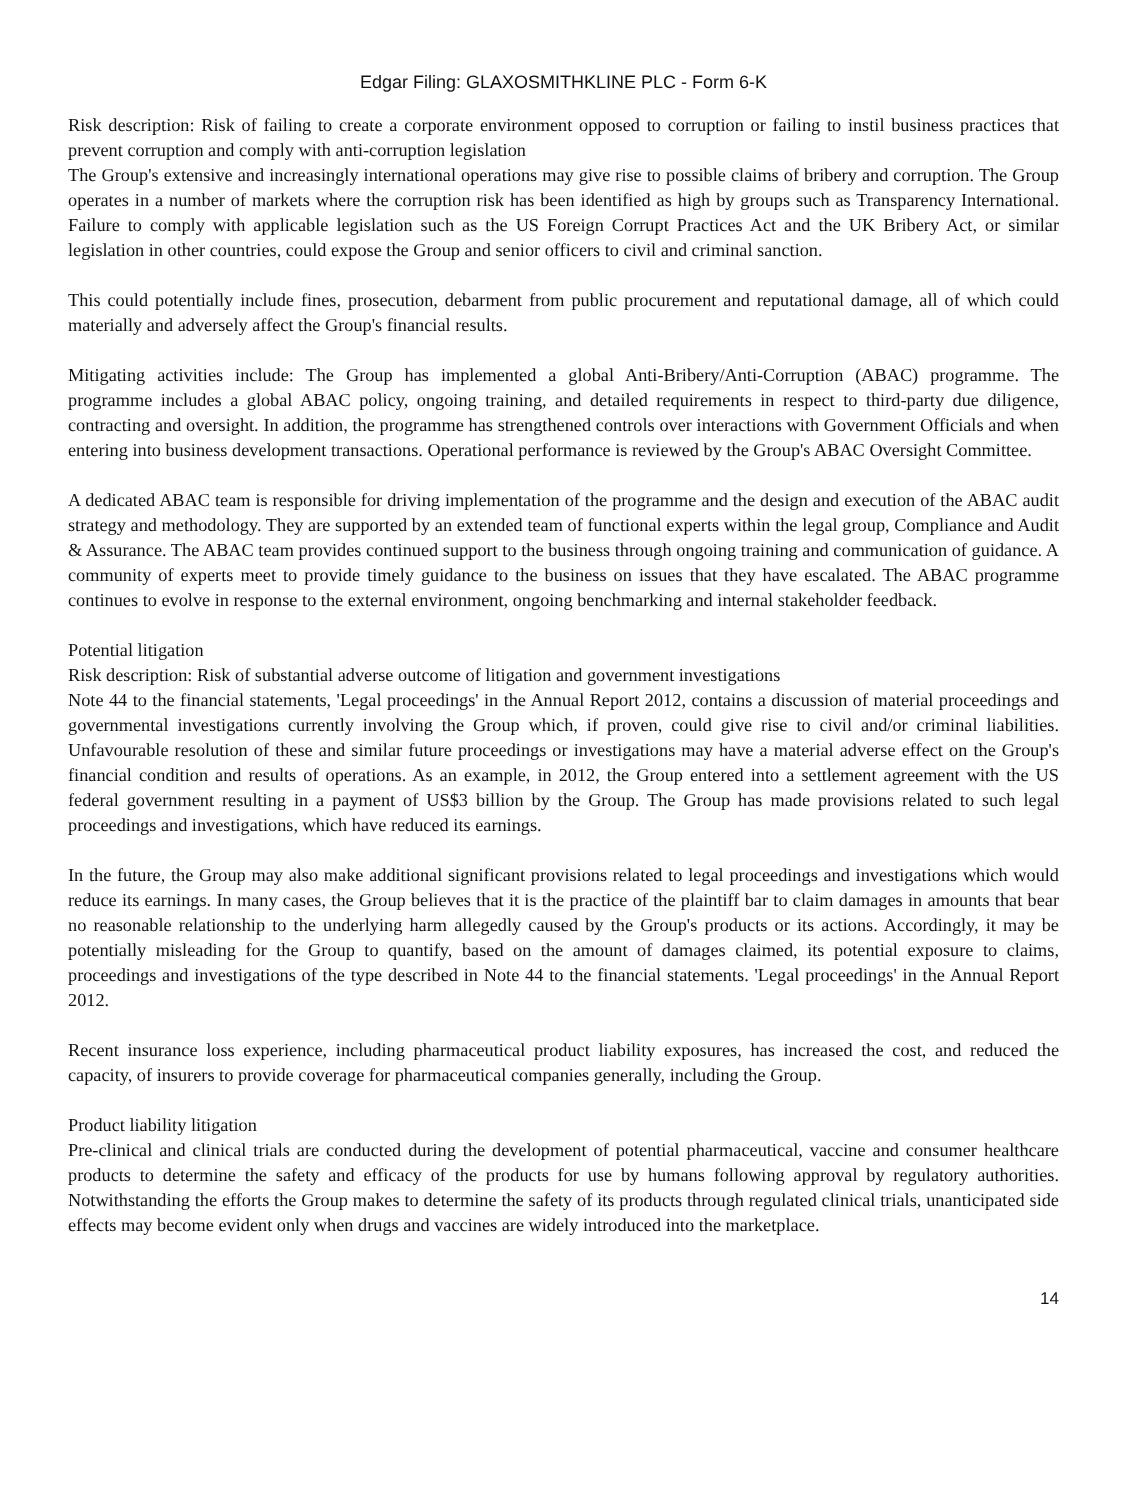Edgar Filing: GLAXOSMITHKLINE PLC - Form 6-K
Risk description: Risk of failing to create a corporate environment opposed to corruption or failing to instil business practices that prevent corruption and comply with anti-corruption legislation
The Group's extensive and increasingly international operations may give rise to possible claims of bribery and corruption. The Group operates in a number of markets where the corruption risk has been identified as high by groups such as Transparency International. Failure to comply with applicable legislation such as the US Foreign Corrupt Practices Act and the UK Bribery Act, or similar legislation in other countries, could expose the Group and senior officers to civil and criminal sanction.
This could potentially include fines, prosecution, debarment from public procurement and reputational damage, all of which could materially and adversely affect the Group's financial results.
Mitigating activities include: The Group has implemented a global Anti-Bribery/Anti-Corruption (ABAC) programme. The programme includes a global ABAC policy, ongoing training, and detailed requirements in respect to third-party due diligence, contracting and oversight. In addition, the programme has strengthened controls over interactions with Government Officials and when entering into business development transactions. Operational performance is reviewed by the Group's ABAC Oversight Committee.
A dedicated ABAC team is responsible for driving implementation of the programme and the design and execution of the ABAC audit strategy and methodology. They are supported by an extended team of functional experts within the legal group, Compliance and Audit & Assurance. The ABAC team provides continued support to the business through ongoing training and communication of guidance. A community of experts meet to provide timely guidance to the business on issues that they have escalated. The ABAC programme continues to evolve in response to the external environment, ongoing benchmarking and internal stakeholder feedback.
Potential litigation
Risk description: Risk of substantial adverse outcome of litigation and government investigations
Note 44 to the financial statements, 'Legal proceedings' in the Annual Report 2012, contains a discussion of material proceedings and governmental investigations currently involving the Group which, if proven, could give rise to civil and/or criminal liabilities. Unfavourable resolution of these and similar future proceedings or investigations may have a material adverse effect on the Group's financial condition and results of operations. As an example, in 2012, the Group entered into a settlement agreement with the US federal government resulting in a payment of US$3 billion by the Group. The Group has made provisions related to such legal proceedings and investigations, which have reduced its earnings.
In the future, the Group may also make additional significant provisions related to legal proceedings and investigations which would reduce its earnings. In many cases, the Group believes that it is the practice of the plaintiff bar to claim damages in amounts that bear no reasonable relationship to the underlying harm allegedly caused by the Group's products or its actions. Accordingly, it may be potentially misleading for the Group to quantify, based on the amount of damages claimed, its potential exposure to claims, proceedings and investigations of the type described in Note 44 to the financial statements. 'Legal proceedings' in the Annual Report 2012.
Recent insurance loss experience, including pharmaceutical product liability exposures, has increased the cost, and reduced the capacity, of insurers to provide coverage for pharmaceutical companies generally, including the Group.
Product liability litigation
Pre-clinical and clinical trials are conducted during the development of potential pharmaceutical, vaccine and consumer healthcare products to determine the safety and efficacy of the products for use by humans following approval by regulatory authorities. Notwithstanding the efforts the Group makes to determine the safety of its products through regulated clinical trials, unanticipated side effects may become evident only when drugs and vaccines are widely introduced into the marketplace.
14